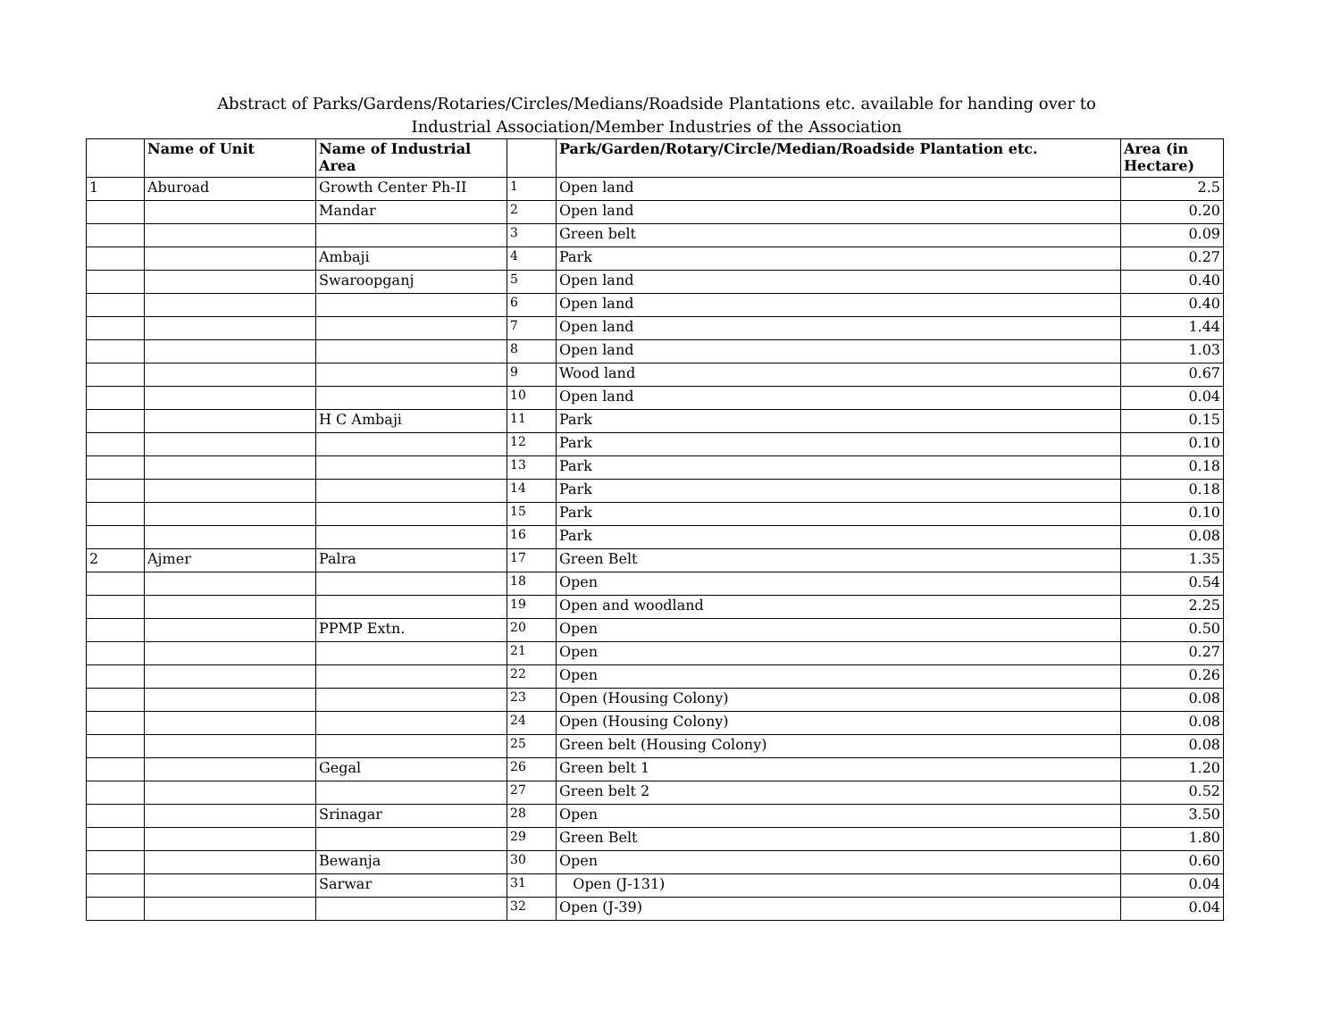Abstract of Parks/Gardens/Rotaries/Circles/Medians/Roadside Plantations etc. available for handing over to
Industrial Association/Member Industries of the Association
| | Name of Unit | Name of Industrial Area | | Park/Garden/Rotary/Circle/Median/Roadside Plantation etc. | Area (in Hectare) |
| --- | --- | --- | --- | --- | --- |
| 1 | Aburoad | Growth Center Ph-II | 1 | Open land | 2.5 |
| | | Mandar | 2 | Open land | 0.20 |
| | | | 3 | Green belt | 0.09 |
| | | Ambaji | 4 | Park | 0.27 |
| | | Swaroopganj | 5 | Open land | 0.40 |
| | | | 6 | Open land | 0.40 |
| | | | 7 | Open land | 1.44 |
| | | | 8 | Open land | 1.03 |
| | | | 9 | Wood land | 0.67 |
| | | | 10 | Open land | 0.04 |
| | | H C Ambaji | 11 | Park | 0.15 |
| | | | 12 | Park | 0.10 |
| | | | 13 | Park | 0.18 |
| | | | 14 | Park | 0.18 |
| | | | 15 | Park | 0.10 |
| | | | 16 | Park | 0.08 |
| 2 | Ajmer | Palra | 17 | Green Belt | 1.35 |
| | | | 18 | Open | 0.54 |
| | | | 19 | Open and woodland | 2.25 |
| | | PPMP Extn. | 20 | Open | 0.50 |
| | | | 21 | Open | 0.27 |
| | | | 22 | Open | 0.26 |
| | | | 23 | Open (Housing Colony) | 0.08 |
| | | | 24 | Open (Housing Colony) | 0.08 |
| | | | 25 | Green belt (Housing Colony) | 0.08 |
| | | Gegal | 26 | Green belt 1 | 1.20 |
| | | | 27 | Green belt 2 | 0.52 |
| | | Srinagar | 28 | Open | 3.50 |
| | | | 29 | Green Belt | 1.80 |
| | | Bewanja | 30 | Open | 0.60 |
| | | Sarwar | 31 | Open (J-131) | 0.04 |
| | | | 32 | Open (J-39) | 0.04 |